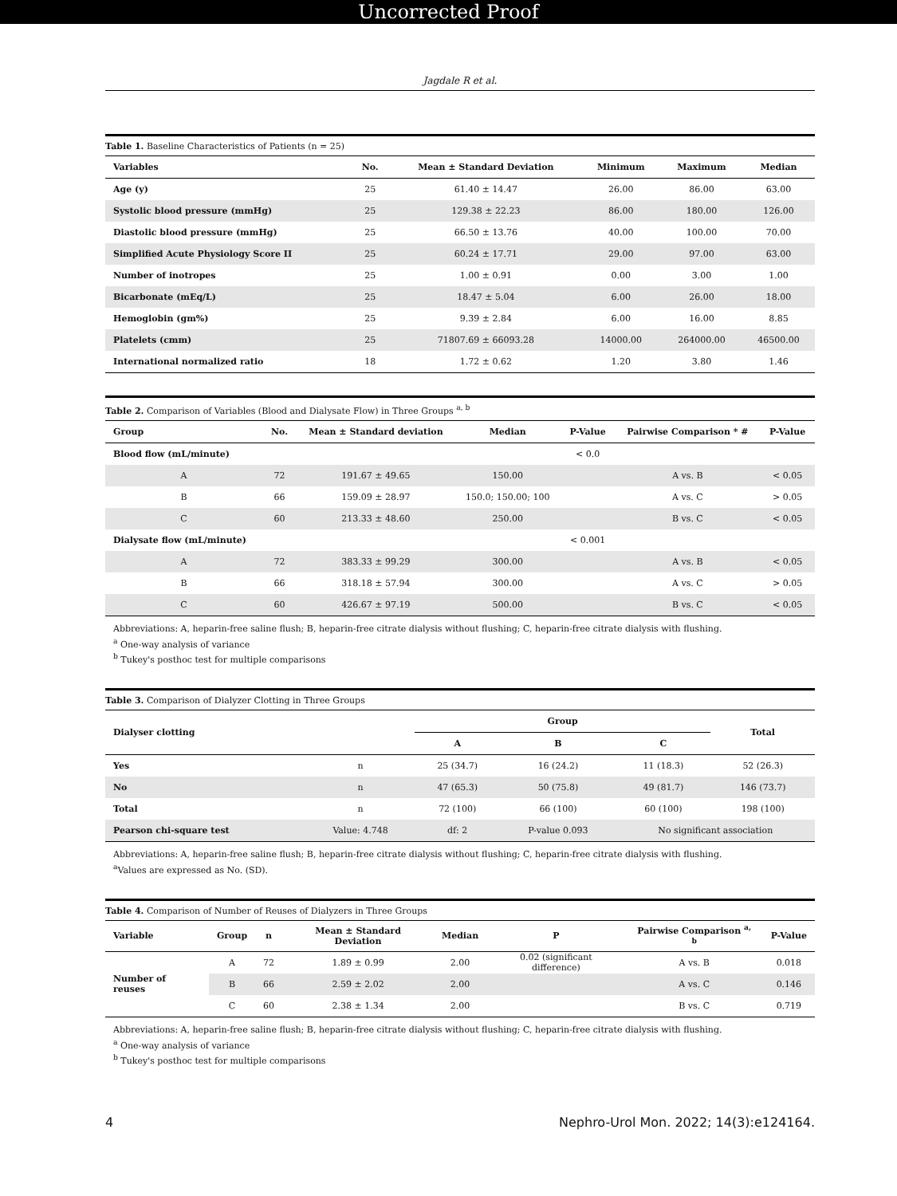Uncorrected Proof
Jagdale R et al.
Table 1. Baseline Characteristics of Patients (n = 25)
| Variables | No. | Mean ± Standard Deviation | Minimum | Maximum | Median |
| --- | --- | --- | --- | --- | --- |
| Age (y) | 25 | 61.40 ± 14.47 | 26.00 | 86.00 | 63.00 |
| Systolic blood pressure (mmHg) | 25 | 129.38 ± 22.23 | 86.00 | 180.00 | 126.00 |
| Diastolic blood pressure (mmHg) | 25 | 66.50 ± 13.76 | 40.00 | 100.00 | 70.00 |
| Simplified Acute Physiology Score II | 25 | 60.24 ± 17.71 | 29.00 | 97.00 | 63.00 |
| Number of inotropes | 25 | 1.00 ± 0.91 | 0.00 | 3.00 | 1.00 |
| Bicarbonate (mEq/L) | 25 | 18.47 ± 5.04 | 6.00 | 26.00 | 18.00 |
| Hemoglobin (gm%) | 25 | 9.39 ± 2.84 | 6.00 | 16.00 | 8.85 |
| Platelets (cmm) | 25 | 71807.69 ± 66093.28 | 14000.00 | 264000.00 | 46500.00 |
| International normalized ratio | 18 | 1.72 ± 0.62 | 1.20 | 3.80 | 1.46 |
Table 2. Comparison of Variables (Blood and Dialysate Flow) in Three Groups <sup>a, b</sup>
| Group | No. | Mean ± Standard deviation | Median | P-Value | Pairwise Comparison * # | P-Value |
| --- | --- | --- | --- | --- | --- | --- |
| Blood flow (mL/minute) | | | | < 0.0 | | |
| A | 72 | 191.67 ± 49.65 | 150.00 | | A vs. B | < 0.05 |
| B | 66 | 159.09 ± 28.97 | 150.0; 150.00; 100 | | A vs. C | > 0.05 |
| C | 60 | 213.33 ± 48.60 | 250.00 | | B vs. C | < 0.05 |
| Dialysate flow (mL/minute) | | | | < 0.001 | | |
| A | 72 | 383.33 ± 99.29 | 300.00 | | A vs. B | < 0.05 |
| B | 66 | 318.18 ± 57.94 | 300.00 | | A vs. C | > 0.05 |
| C | 60 | 426.67 ± 97.19 | 500.00 | | B vs. C | < 0.05 |
Abbreviations: A, heparin-free saline flush; B, heparin-free citrate dialysis without flushing; C, heparin-free citrate dialysis with flushing.
<sup>a</sup> One-way analysis of variance
<sup>b</sup> Tukey's posthoc test for multiple comparisons
Table 3. Comparison of Dialyzer Clotting in Three Groups
| Dialyser clotting | | Group | | | Total |
| --- | --- | --- | --- | --- | --- |
| | | A | B | C | |
| Yes | n | 25 (34.7) | 16 (24.2) | 11 (18.3) | 52 (26.3) |
| No | n | 47 (65.3) | 50 (75.8) | 49 (81.7) | 146 (73.7) |
| Total | n | 72 (100) | 66 (100) | 60 (100) | 198 (100) |
| Pearson chi-square test | Value: 4.748 | df: 2 | P-value 0.093 | No significant association | |
Abbreviations: A, heparin-free saline flush; B, heparin-free citrate dialysis without flushing; C, heparin-free citrate dialysis with flushing.
<sup>a</sup> Values are expressed as No. (SD).
Table 4. Comparison of Number of Reuses of Dialyzers in Three Groups
| Variable | Group | n | Mean ± Standard Deviation | Median | P | Pairwise Comparison <sup>a, b</sup> | P-Value |
| --- | --- | --- | --- | --- | --- | --- | --- |
| Number of reuses | A | 72 | 1.89 ± 0.99 | 2.00 | 0.02 (significant difference) | A vs. B | 0.018 |
| | B | 66 | 2.59 ± 2.02 | 2.00 | | A vs. C | 0.146 |
| | C | 60 | 2.38 ± 1.34 | 2.00 | | B vs. C | 0.719 |
Abbreviations: A, heparin-free saline flush; B, heparin-free citrate dialysis without flushing; C, heparin-free citrate dialysis with flushing.
<sup>a</sup> One-way analysis of variance
<sup>b</sup> Tukey's posthoc test for multiple comparisons
4 Nephro-Urol Mon. 2022; 14(3):e124164.